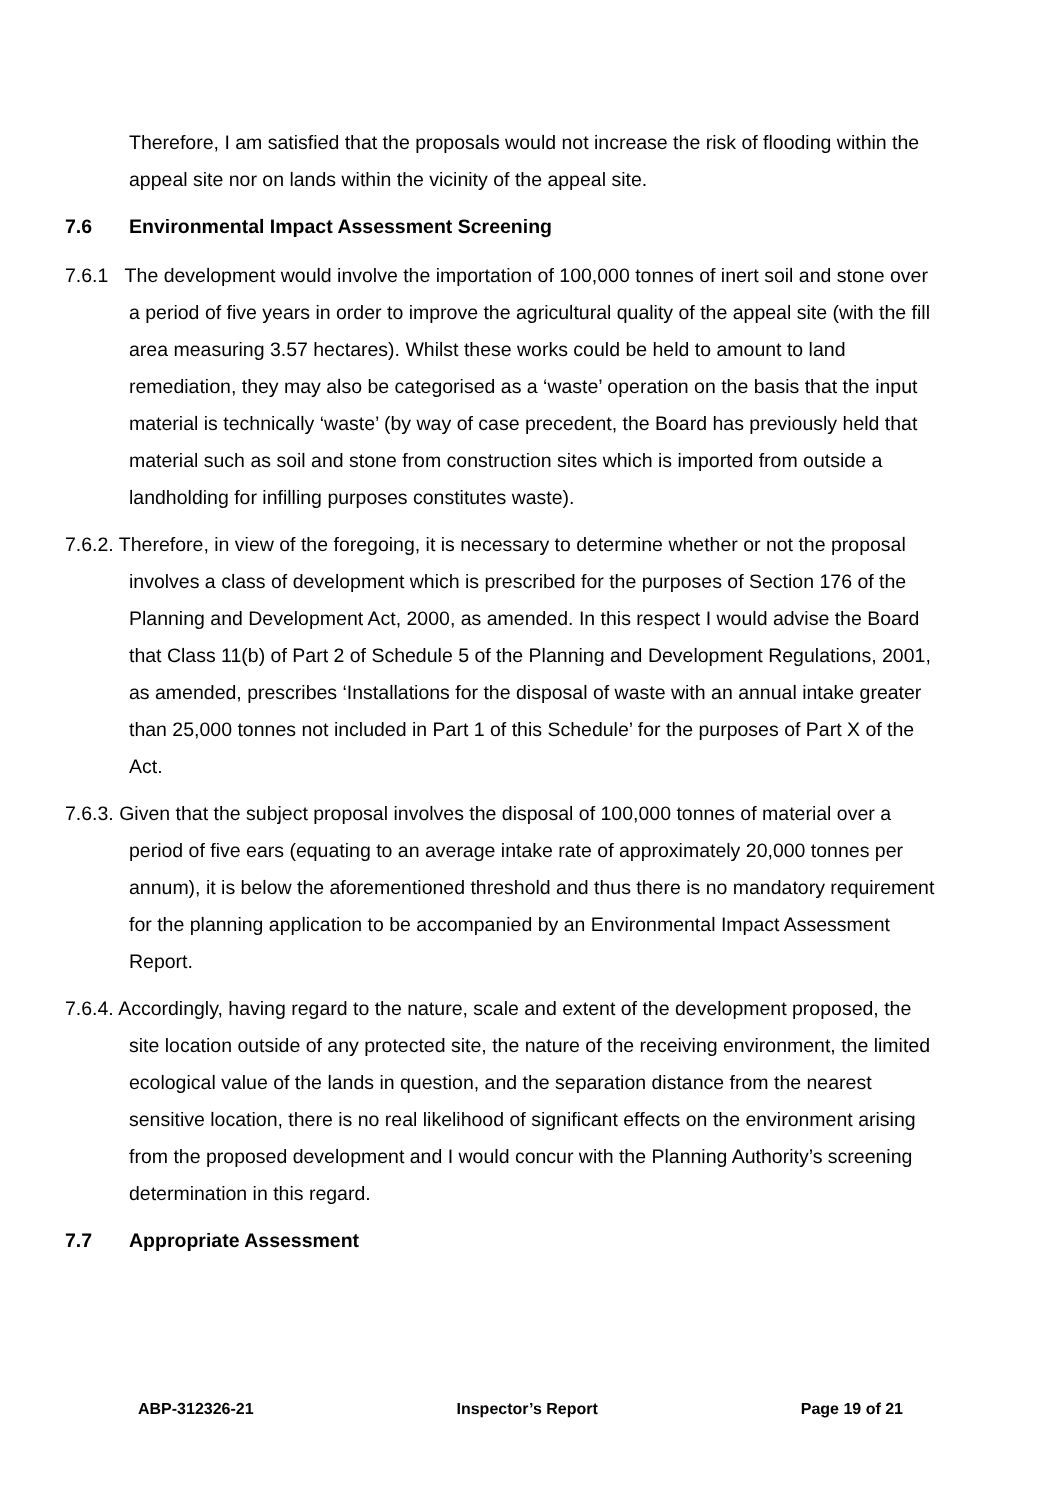Therefore, I am satisfied that the proposals would not increase the risk of flooding within the appeal site nor on lands within the vicinity of the appeal site.
7.6 Environmental Impact Assessment Screening
7.6.1 The development would involve the importation of 100,000 tonnes of inert soil and stone over a period of five years in order to improve the agricultural quality of the appeal site (with the fill area measuring 3.57 hectares). Whilst these works could be held to amount to land remediation, they may also be categorised as a ‘waste’ operation on the basis that the input material is technically ‘waste’ (by way of case precedent, the Board has previously held that material such as soil and stone from construction sites which is imported from outside a landholding for infilling purposes constitutes waste).
7.6.2. Therefore, in view of the foregoing, it is necessary to determine whether or not the proposal involves a class of development which is prescribed for the purposes of Section 176 of the Planning and Development Act, 2000, as amended. In this respect I would advise the Board that Class 11(b) of Part 2 of Schedule 5 of the Planning and Development Regulations, 2001, as amended, prescribes ‘Installations for the disposal of waste with an annual intake greater than 25,000 tonnes not included in Part 1 of this Schedule’ for the purposes of Part X of the Act.
7.6.3. Given that the subject proposal involves the disposal of 100,000 tonnes of material over a period of five ears (equating to an average intake rate of approximately 20,000 tonnes per annum), it is below the aforementioned threshold and thus there is no mandatory requirement for the planning application to be accompanied by an Environmental Impact Assessment Report.
7.6.4. Accordingly, having regard to the nature, scale and extent of the development proposed, the site location outside of any protected site, the nature of the receiving environment, the limited ecological value of the lands in question, and the separation distance from the nearest sensitive location, there is no real likelihood of significant effects on the environment arising from the proposed development and I would concur with the Planning Authority’s screening determination in this regard.
7.7 Appropriate Assessment
ABP-312326-21 Inspector’s Report Page 19 of 21